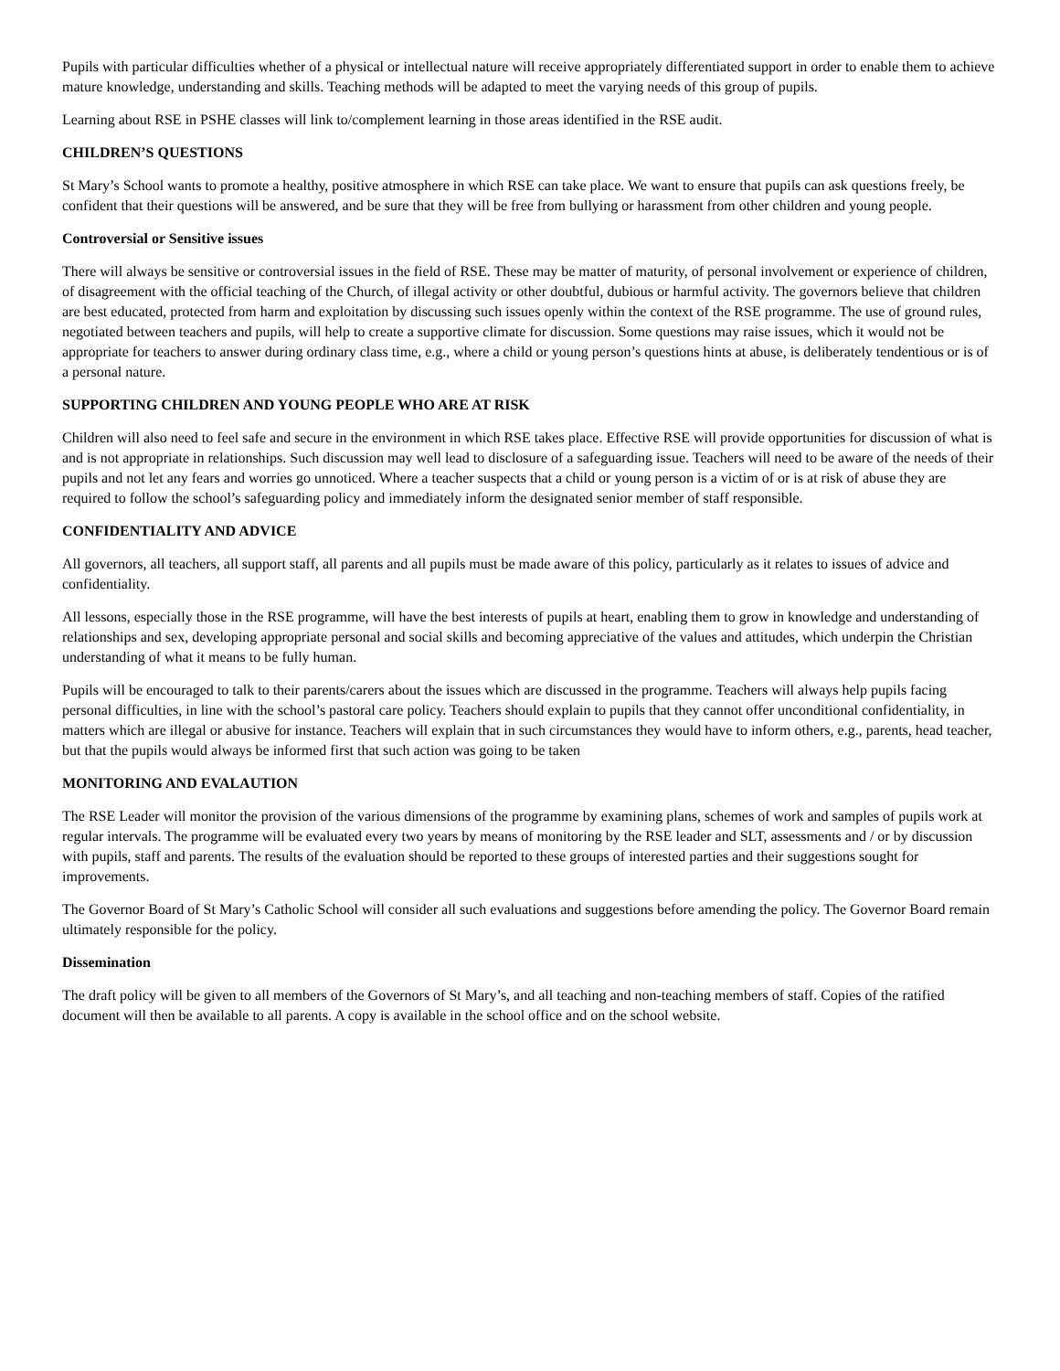Pupils with particular difficulties whether of a physical or intellectual nature will receive appropriately differentiated support in order to enable them to achieve mature knowledge, understanding and skills. Teaching methods will be adapted to meet the varying needs of this group of pupils.
Learning about RSE in PSHE classes will link to/complement learning in those areas identified in the RSE audit.
CHILDREN’S QUESTIONS
St Mary’s School wants to promote a healthy, positive atmosphere in which RSE can take place. We want to ensure that pupils can ask questions freely, be confident that their questions will be answered, and be sure that they will be free from bullying or harassment from other children and young people.
Controversial or Sensitive issues
There will always be sensitive or controversial issues in the field of RSE. These may be matter of maturity, of personal involvement or experience of children, of disagreement with the official teaching of the Church, of illegal activity or other doubtful, dubious or harmful activity. The governors believe that children are best educated, protected from harm and exploitation by discussing such issues openly within the context of the RSE programme. The use of ground rules, negotiated between teachers and pupils, will help to create a supportive climate for discussion. Some questions may raise issues, which it would not be appropriate for teachers to answer during ordinary class time, e.g., where a child or young person’s questions hints at abuse, is deliberately tendentious or is of a personal nature.
SUPPORTING CHILDREN AND YOUNG PEOPLE WHO ARE AT RISK
Children will also need to feel safe and secure in the environment in which RSE takes place. Effective RSE will provide opportunities for discussion of what is and is not appropriate in relationships. Such discussion may well lead to disclosure of a safeguarding issue. Teachers will need to be aware of the needs of their pupils and not let any fears and worries go unnoticed. Where a teacher suspects that a child or young person is a victim of or is at risk of abuse they are required to follow the school’s safeguarding policy and immediately inform the designated senior member of staff responsible.
CONFIDENTIALITY AND ADVICE
All governors, all teachers, all support staff, all parents and all pupils must be made aware of this policy, particularly as it relates to issues of advice and confidentiality.
All lessons, especially those in the RSE programme, will have the best interests of pupils at heart, enabling them to grow in knowledge and understanding of relationships and sex, developing appropriate personal and social skills and becoming appreciative of the values and attitudes, which underpin the Christian understanding of what it means to be fully human.
Pupils will be encouraged to talk to their parents/carers about the issues which are discussed in the programme. Teachers will always help pupils facing personal difficulties, in line with the school’s pastoral care policy. Teachers should explain to pupils that they cannot offer unconditional confidentiality, in matters which are illegal or abusive for instance. Teachers will explain that in such circumstances they would have to inform others, e.g., parents, head teacher, but that the pupils would always be informed first that such action was going to be taken
MONITORING AND EVALAUTION
The RSE Leader will monitor the provision of the various dimensions of the programme by examining plans, schemes of work and samples of pupils work at regular intervals. The programme will be evaluated every two years by means of monitoring by the RSE leader and SLT, assessments and / or by discussion with pupils, staff and parents. The results of the evaluation should be reported to these groups of interested parties and their suggestions sought for improvements.
The Governor Board of St Mary’s Catholic School will consider all such evaluations and suggestions before amending the policy. The Governor Board remain ultimately responsible for the policy.
Dissemination
The draft policy will be given to all members of the Governors of St Mary’s, and all teaching and non-teaching members of staff. Copies of the ratified document will then be available to all parents. A copy is available in the school office and on the school website.